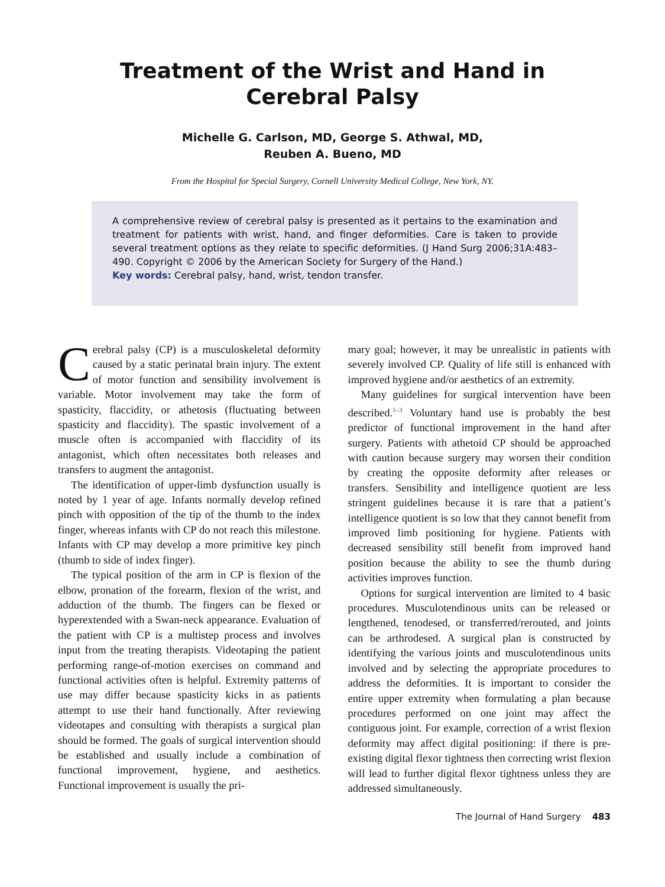Treatment of the Wrist and Hand in
Cerebral Palsy
Michelle G. Carlson, MD, George S. Athwal, MD,
Reuben A. Bueno, MD
From the Hospital for Special Surgery, Cornell University Medical College, New York, NY.
A comprehensive review of cerebral palsy is presented as it pertains to the examination and treatment for patients with wrist, hand, and finger deformities. Care is taken to provide several treatment options as they relate to specific deformities. (J Hand Surg 2006;31A:483–490. Copyright © 2006 by the American Society for Surgery of the Hand.)
Key words: Cerebral palsy, hand, wrist, tendon transfer.
Cerebral palsy (CP) is a musculoskeletal deformity caused by a static perinatal brain injury. The extent of motor function and sensibility involvement is variable. Motor involvement may take the form of spasticity, flaccidity, or athetosis (fluctuating between spasticity and flaccidity). The spastic involvement of a muscle often is accompanied with flaccidity of its antagonist, which often necessitates both releases and transfers to augment the antagonist.
The identification of upper-limb dysfunction usually is noted by 1 year of age. Infants normally develop refined pinch with opposition of the tip of the thumb to the index finger, whereas infants with CP do not reach this milestone. Infants with CP may develop a more primitive key pinch (thumb to side of index finger).
The typical position of the arm in CP is flexion of the elbow, pronation of the forearm, flexion of the wrist, and adduction of the thumb. The fingers can be flexed or hyperextended with a Swan-neck appearance. Evaluation of the patient with CP is a multistep process and involves input from the treating therapists. Videotaping the patient performing range-of-motion exercises on command and functional activities often is helpful. Extremity patterns of use may differ because spasticity kicks in as patients attempt to use their hand functionally. After reviewing videotapes and consulting with therapists a surgical plan should be formed. The goals of surgical intervention should be established and usually include a combination of functional improvement, hygiene, and aesthetics. Functional improvement is usually the pri-
mary goal; however, it may be unrealistic in patients with severely involved CP. Quality of life still is enhanced with improved hygiene and/or aesthetics of an extremity.
Many guidelines for surgical intervention have been described.<sup>1–3</sup> Voluntary hand use is probably the best predictor of functional improvement in the hand after surgery. Patients with athetoid CP should be approached with caution because surgery may worsen their condition by creating the opposite deformity after releases or transfers. Sensibility and intelligence quotient are less stringent guidelines because it is rare that a patient’s intelligence quotient is so low that they cannot benefit from improved limb positioning for hygiene. Patients with decreased sensibility still benefit from improved hand position because the ability to see the thumb during activities improves function.
Options for surgical intervention are limited to 4 basic procedures. Musculotendinous units can be released or lengthened, tenodesed, or transferred/rerouted, and joints can be arthrodesed. A surgical plan is constructed by identifying the various joints and musculotendinous units involved and by selecting the appropriate procedures to address the deformities. It is important to consider the entire upper extremity when formulating a plan because procedures performed on one joint may affect the contiguous joint. For example, correction of a wrist flexion deformity may affect digital positioning: if there is pre-existing digital flexor tightness then correcting wrist flexion will lead to further digital flexor tightness unless they are addressed simultaneously.
The Journal of Hand Surgery 483